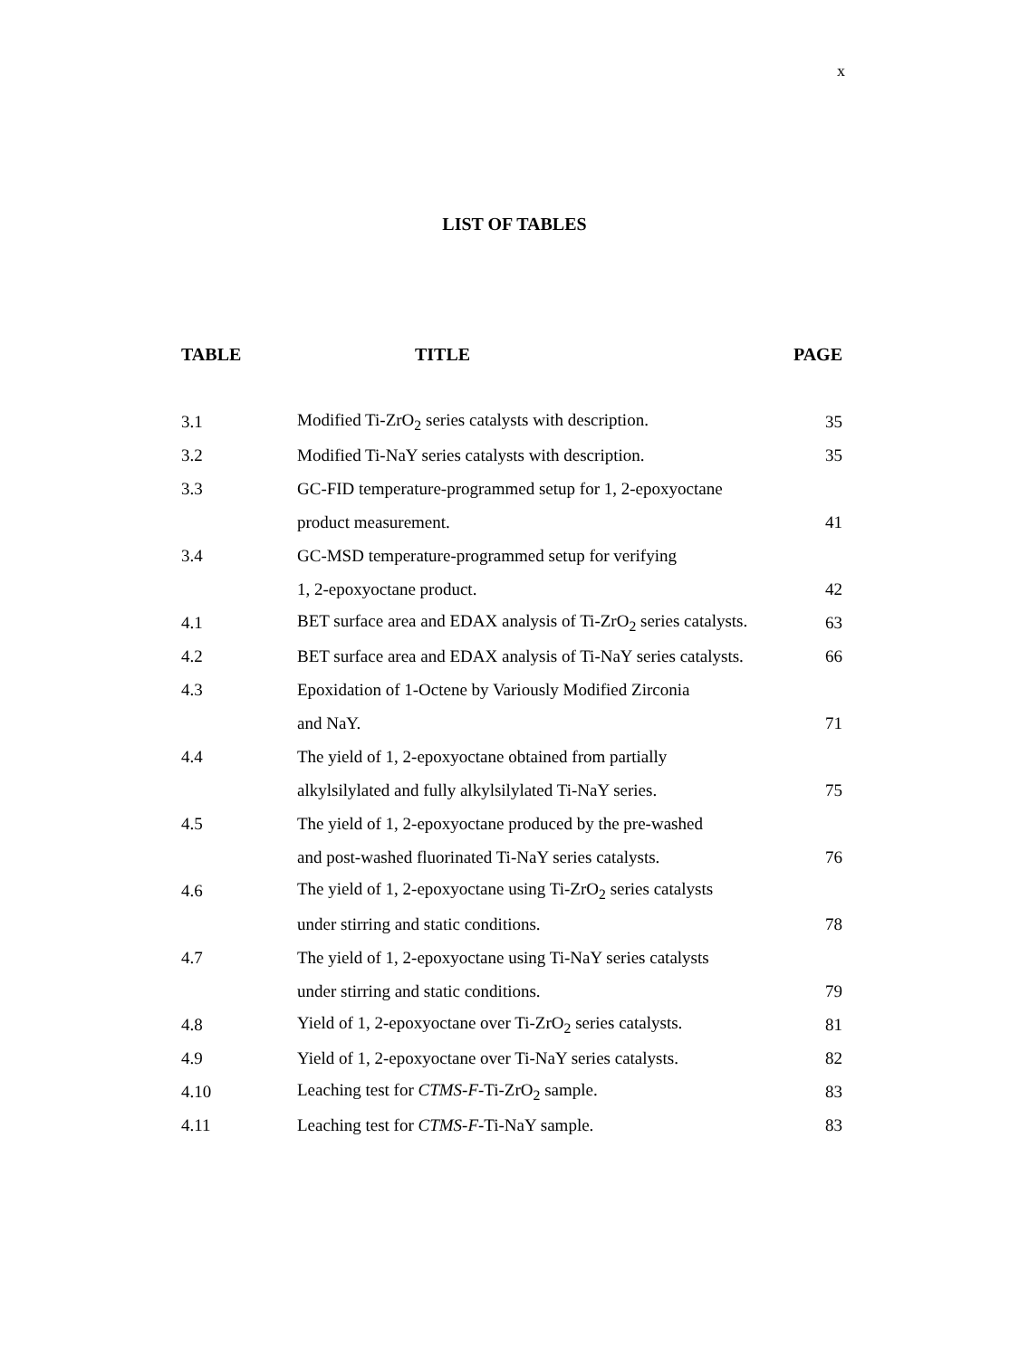x
LIST OF TABLES
| TABLE | TITLE | PAGE |
| --- | --- | --- |
| 3.1 | Modified Ti-ZrO<sub>2</sub> series catalysts with description. | 35 |
| 3.2 | Modified Ti-NaY series catalysts with description. | 35 |
| 3.3 | GC-FID temperature-programmed setup for 1, 2-epoxyoctane | |
| | product measurement. | 41 |
| 3.4 | GC-MSD temperature-programmed setup for verifying | |
| | 1, 2-epoxyoctane product. | 42 |
| 4.1 | BET surface area and EDAX analysis of Ti-ZrO<sub>2</sub> series catalysts. | 63 |
| 4.2 | BET surface area and EDAX analysis of Ti-NaY series catalysts. | 66 |
| 4.3 | Epoxidation of 1-Octene by Variously Modified Zirconia | |
| | and NaY. | 71 |
| 4.4 | The yield of 1, 2-epoxyoctane obtained from partially | |
| | alkylsilylated and fully alkylsilylated Ti-NaY series. | 75 |
| 4.5 | The yield of 1, 2-epoxyoctane produced by the pre-washed | |
| | and post-washed fluorinated Ti-NaY series catalysts. | 76 |
| 4.6 | The yield of 1, 2-epoxyoctane using Ti-ZrO<sub>2</sub> series catalysts | |
| | under stirring and static conditions. | 78 |
| 4.7 | The yield of 1, 2-epoxyoctane using Ti-NaY series catalysts | |
| | under stirring and static conditions. | 79 |
| 4.8 | Yield of 1, 2-epoxyoctane over Ti-ZrO<sub>2</sub> series catalysts. | 81 |
| 4.9 | Yield of 1, 2-epoxyoctane over Ti-NaY series catalysts. | 82 |
| 4.10 | Leaching test for CTMS-F -Ti-ZrO<sub>2</sub> sample. | 83 |
| 4.11 | Leaching test for CTMS-F -Ti-NaY sample. | 83 |